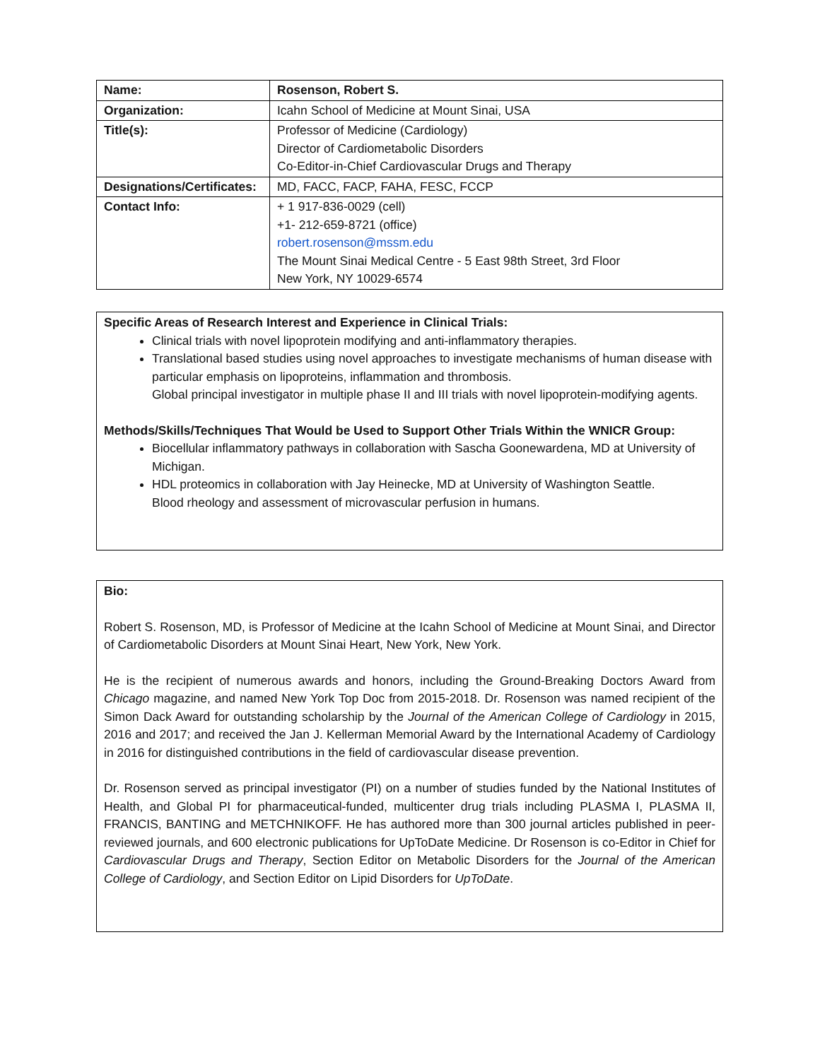| Name: | Rosenson, Robert S. |
| Organization: | Icahn School of Medicine at Mount Sinai, USA |
| Title(s): | Professor of Medicine (Cardiology) Director of Cardiometabolic Disorders Co-Editor-in-Chief Cardiovascular Drugs and Therapy |
| Designations/Certificates: | MD, FACC, FACP, FAHA, FESC, FCCP |
| Contact Info: | + 1 917-836-0029 (cell) +1- 212-659-8721 (office) robert.rosenson@mssm.edu The Mount Sinai Medical Centre - 5 East 98th Street, 3rd Floor New York, NY 10029-6574 |
Specific Areas of Research Interest and Experience in Clinical Trials:
Clinical trials with novel lipoprotein modifying and anti-inflammatory therapies.
Translational based studies using novel approaches to investigate mechanisms of human disease with particular emphasis on lipoproteins, inflammation and thrombosis.
Global principal investigator in multiple phase II and III trials with novel lipoprotein-modifying agents.
Methods/Skills/Techniques That Would be Used to Support Other Trials Within the WNICR Group:
Biocellular inflammatory pathways in collaboration with Sascha Goonewardena, MD at University of Michigan.
HDL proteomics in collaboration with Jay Heinecke, MD at University of Washington Seattle.
Blood rheology and assessment of microvascular perfusion in humans.
Bio:
Robert S. Rosenson, MD, is Professor of Medicine at the Icahn School of Medicine at Mount Sinai, and Director of Cardiometabolic Disorders at Mount Sinai Heart, New York, New York.
He is the recipient of numerous awards and honors, including the Ground-Breaking Doctors Award from Chicago magazine, and named New York Top Doc from 2015-2018. Dr. Rosenson was named recipient of the Simon Dack Award for outstanding scholarship by the Journal of the American College of Cardiology in 2015, 2016 and 2017; and received the Jan J. Kellerman Memorial Award by the International Academy of Cardiology in 2016 for distinguished contributions in the field of cardiovascular disease prevention.
Dr. Rosenson served as principal investigator (PI) on a number of studies funded by the National Institutes of Health, and Global PI for pharmaceutical-funded, multicenter drug trials including PLASMA I, PLASMA II, FRANCIS, BANTING and METCHNIKOFF. He has authored more than 300 journal articles published in peer-reviewed journals, and 600 electronic publications for UpToDate Medicine. Dr Rosenson is co-Editor in Chief for Cardiovascular Drugs and Therapy, Section Editor on Metabolic Disorders for the Journal of the American College of Cardiology, and Section Editor on Lipid Disorders for UpToDate.